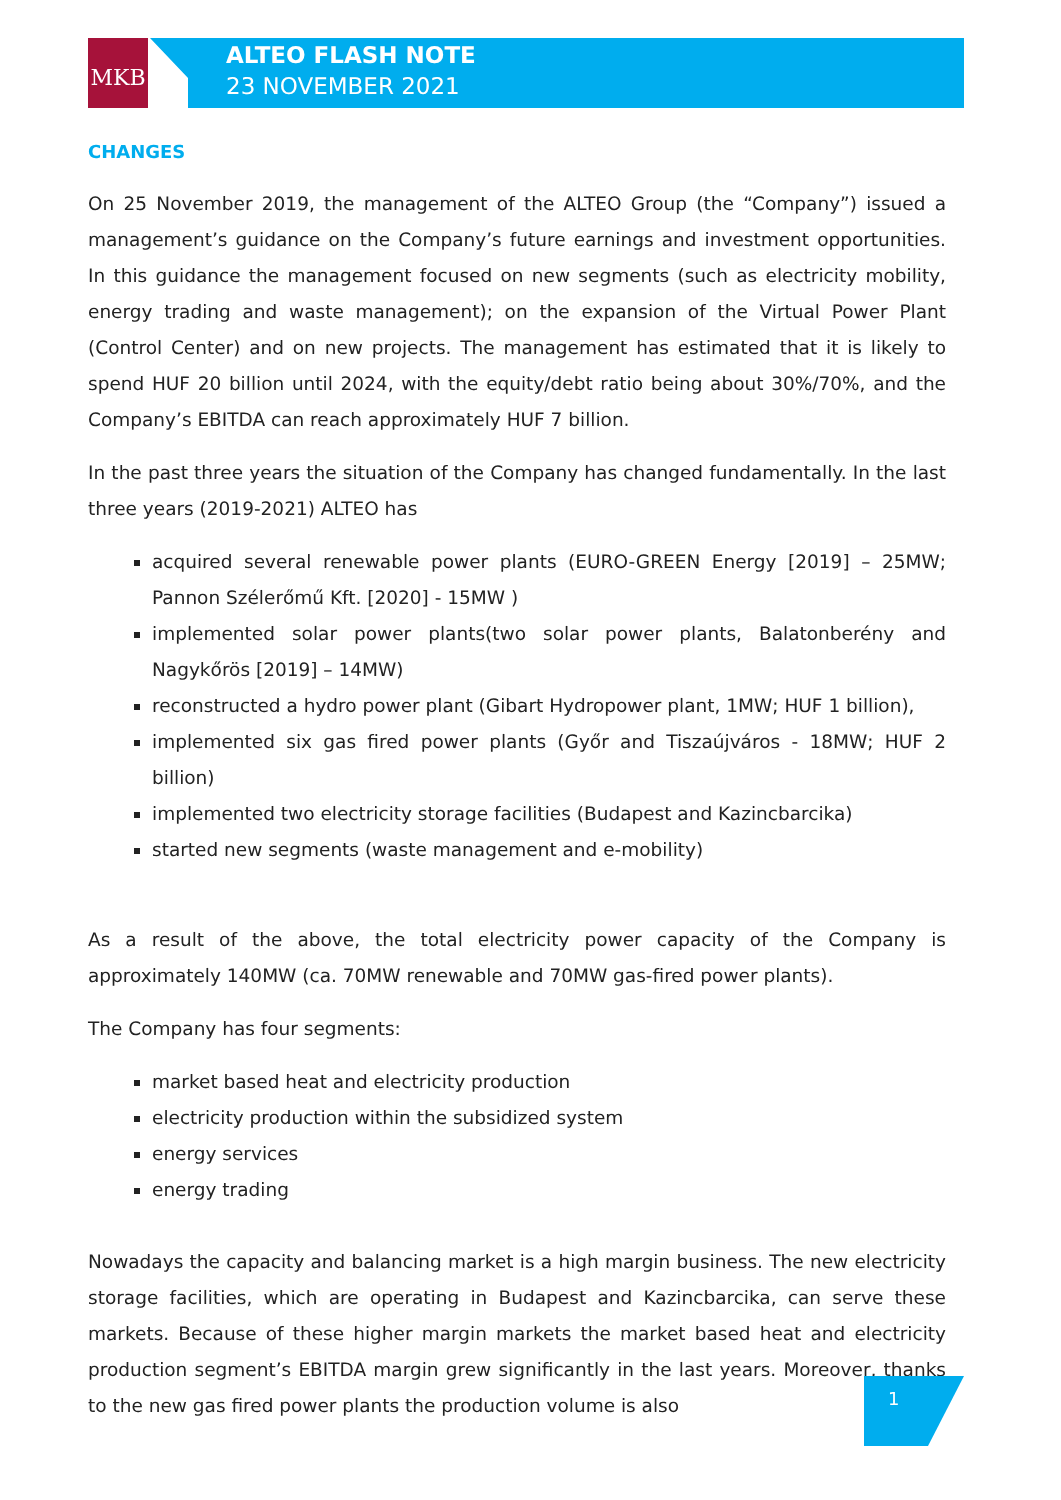MKB
ALTEO FLASH NOTE
23 NOVEMBER 2021
CHANGES
On 25 November 2019, the management of the ALTEO Group (the “Company”) issued a management’s guidance on the Company’s future earnings and investment opportunities. In this guidance the management focused on new segments (such as electricity mobility, energy trading and waste management); on the expansion of the Virtual Power Plant (Control Center) and on new projects. The management has estimated that it is likely to spend HUF 20 billion until 2024, with the equity/debt ratio being about 30%/70%, and the Company’s EBITDA can reach approximately HUF 7 billion.
In the past three years the situation of the Company has changed fundamentally. In the last three years (2019-2021) ALTEO has
acquired several renewable power plants (EURO-GREEN Energy [2019] – 25MW; Pannon Szélerőmű Kft. [2020] - 15MW )
implemented solar power plants(two solar power plants, Balatonberény and Nagykőrös [2019] – 14MW)
reconstructed a hydro power plant (Gibart Hydropower plant, 1MW; HUF 1 billion),
implemented six gas fired power plants (Győr and Tiszaújváros - 18MW; HUF 2 billion)
implemented two electricity storage facilities (Budapest and Kazincbarcika)
started new segments (waste management and e-mobility)
As a result of the above, the total electricity power capacity of the Company is approximately 140MW (ca. 70MW renewable and 70MW gas-fired power plants).
The Company has four segments:
market based heat and electricity production
electricity production within the subsidized system
energy services
energy trading
Nowadays the capacity and balancing market is a high margin business. The new electricity storage facilities, which are operating in Budapest and Kazincbarcika, can serve these markets. Because of these higher margin markets the market based heat and electricity production segment’s EBITDA margin grew significantly in the last years. Moreover, thanks to the new gas fired power plants the production volume is also
1